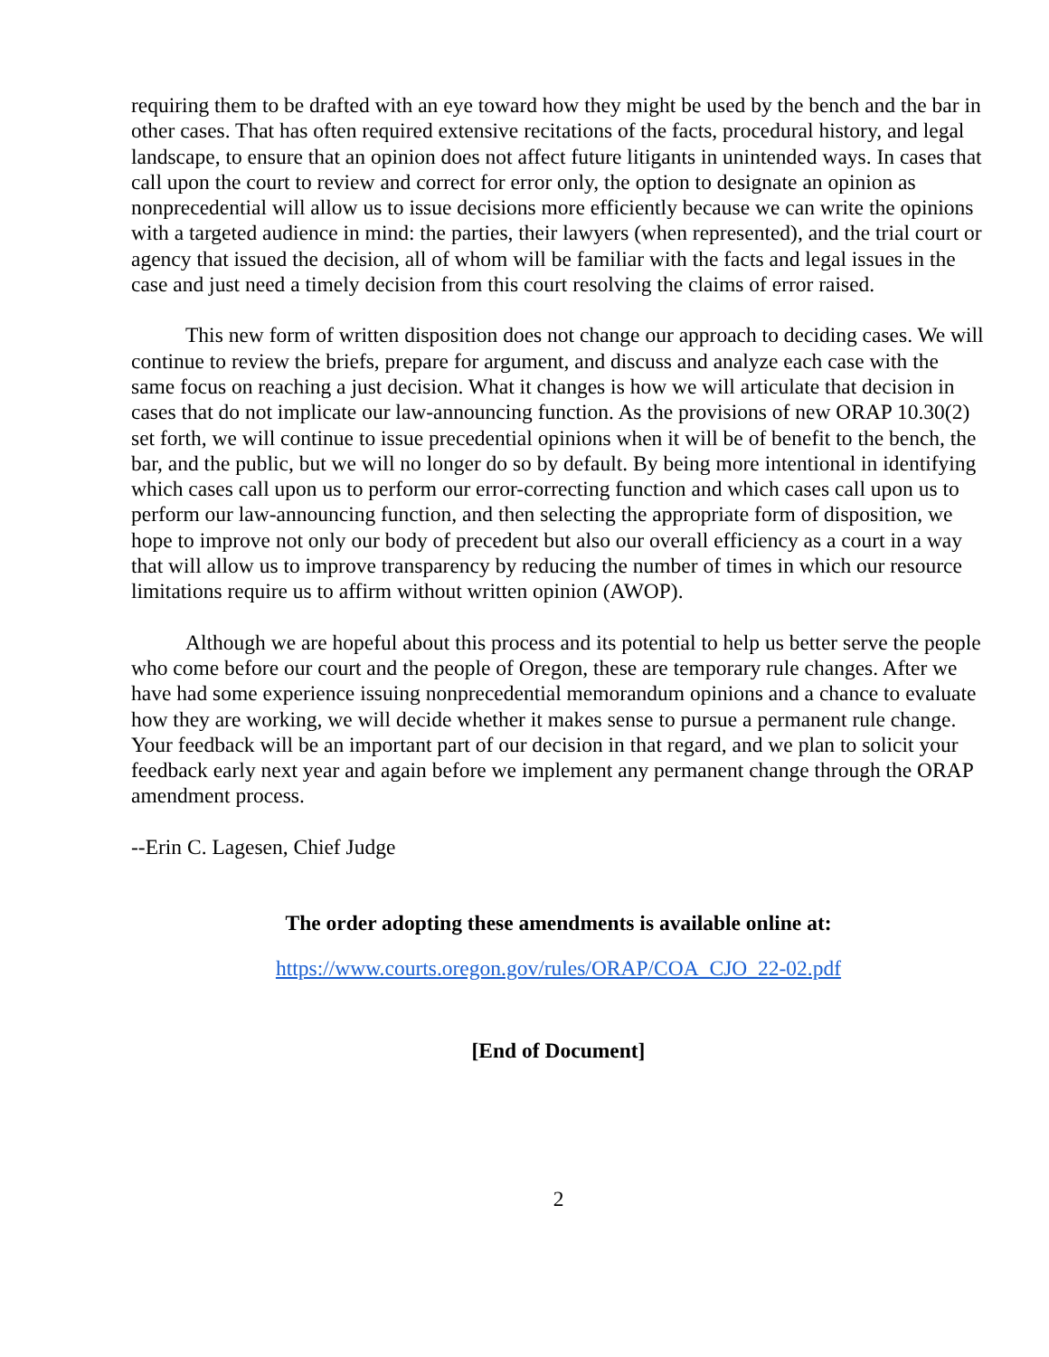requiring them to be drafted with an eye toward how they might be used by the bench and the bar in other cases. That has often required extensive recitations of the facts, procedural history, and legal landscape, to ensure that an opinion does not affect future litigants in unintended ways. In cases that call upon the court to review and correct for error only, the option to designate an opinion as nonprecedential will allow us to issue decisions more efficiently because we can write the opinions with a targeted audience in mind: the parties, their lawyers (when represented), and the trial court or agency that issued the decision, all of whom will be familiar with the facts and legal issues in the case and just need a timely decision from this court resolving the claims of error raised.
This new form of written disposition does not change our approach to deciding cases. We will continue to review the briefs, prepare for argument, and discuss and analyze each case with the same focus on reaching a just decision. What it changes is how we will articulate that decision in cases that do not implicate our law-announcing function. As the provisions of new ORAP 10.30(2) set forth, we will continue to issue precedential opinions when it will be of benefit to the bench, the bar, and the public, but we will no longer do so by default. By being more intentional in identifying which cases call upon us to perform our error-correcting function and which cases call upon us to perform our law-announcing function, and then selecting the appropriate form of disposition, we hope to improve not only our body of precedent but also our overall efficiency as a court in a way that will allow us to improve transparency by reducing the number of times in which our resource limitations require us to affirm without written opinion (AWOP).
Although we are hopeful about this process and its potential to help us better serve the people who come before our court and the people of Oregon, these are temporary rule changes. After we have had some experience issuing nonprecedential memorandum opinions and a chance to evaluate how they are working, we will decide whether it makes sense to pursue a permanent rule change. Your feedback will be an important part of our decision in that regard, and we plan to solicit your feedback early next year and again before we implement any permanent change through the ORAP amendment process.
--Erin C. Lagesen, Chief Judge
The order adopting these amendments is available online at:
https://www.courts.oregon.gov/rules/ORAP/COA_CJO_22-02.pdf
[End of Document]
2